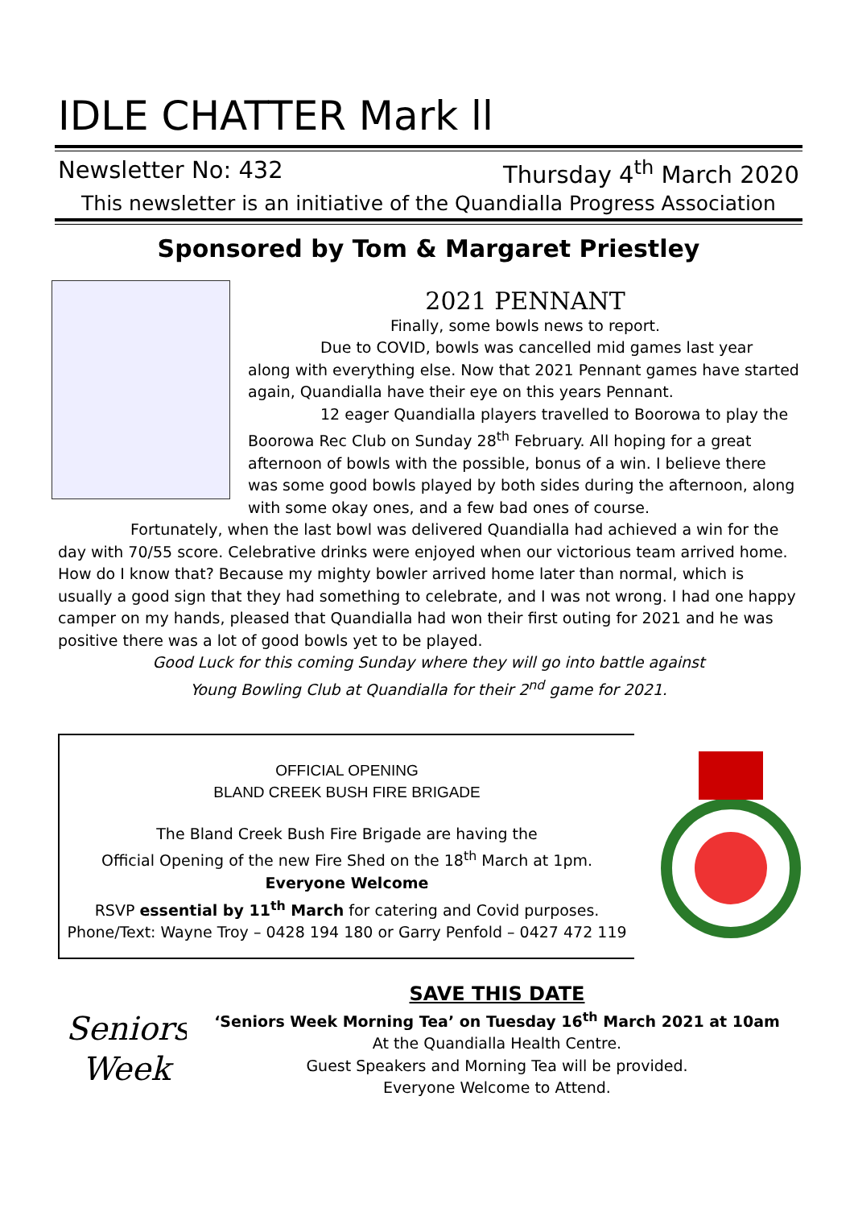IDLE CHATTER Mark ll
Newsletter No: 432 Thursday 4<sup>th</sup> March 2020
This newsletter is an initiative of the Quandialla Progress Association
Sponsored by Tom & Margaret Priestley
2021 PENNANT
Finally, some bowls news to report.
Due to COVID, bowls was cancelled mid games last year along with everything else. Now that 2021 Pennant games have started again, Quandialla have their eye on this years Pennant.
12 eager Quandialla players travelled to Boorowa to play the Boorowa Rec Club on Sunday 28<sup>th</sup> February. All hoping for a great afternoon of bowls with the possible, bonus of a win. I believe there was some good bowls played by both sides during the afternoon, along with some okay ones, and a few bad ones of course.
Fortunately, when the last bowl was delivered Quandialla had achieved a win for the day with 70/55 score. Celebrative drinks were enjoyed when our victorious team arrived home. How do I know that? Because my mighty bowler arrived home later than normal, which is usually a good sign that they had something to celebrate, and I was not wrong. I had one happy camper on my hands, pleased that Quandialla had won their first outing for 2021 and he was positive there was a lot of good bowls yet to be played.
Good Luck for this coming Sunday where they will go into battle against
Young Bowling Club at Quandialla for their 2<sup>nd</sup> game for 2021.
OFFICIAL OPENING
BLAND CREEK BUSH FIRE BRIGADE
The Bland Creek Bush Fire Brigade are having the
Official Opening of the new Fire Shed on the 18<sup>th</sup> March at 1pm.
Everyone Welcome
RSVP essential by 11<sup>th</sup> March for catering and Covid purposes.
Phone/Text: Wayne Troy – 0428 194 180 or Garry Penfold – 0427 472 119
Seniors
Week
SAVE THIS DATE
‘Seniors Week Morning Tea’ on Tuesday 16<sup>th</sup> March 2021 at 10am
At the Quandialla Health Centre.
Guest Speakers and Morning Tea will be provided.
Everyone Welcome to Attend.